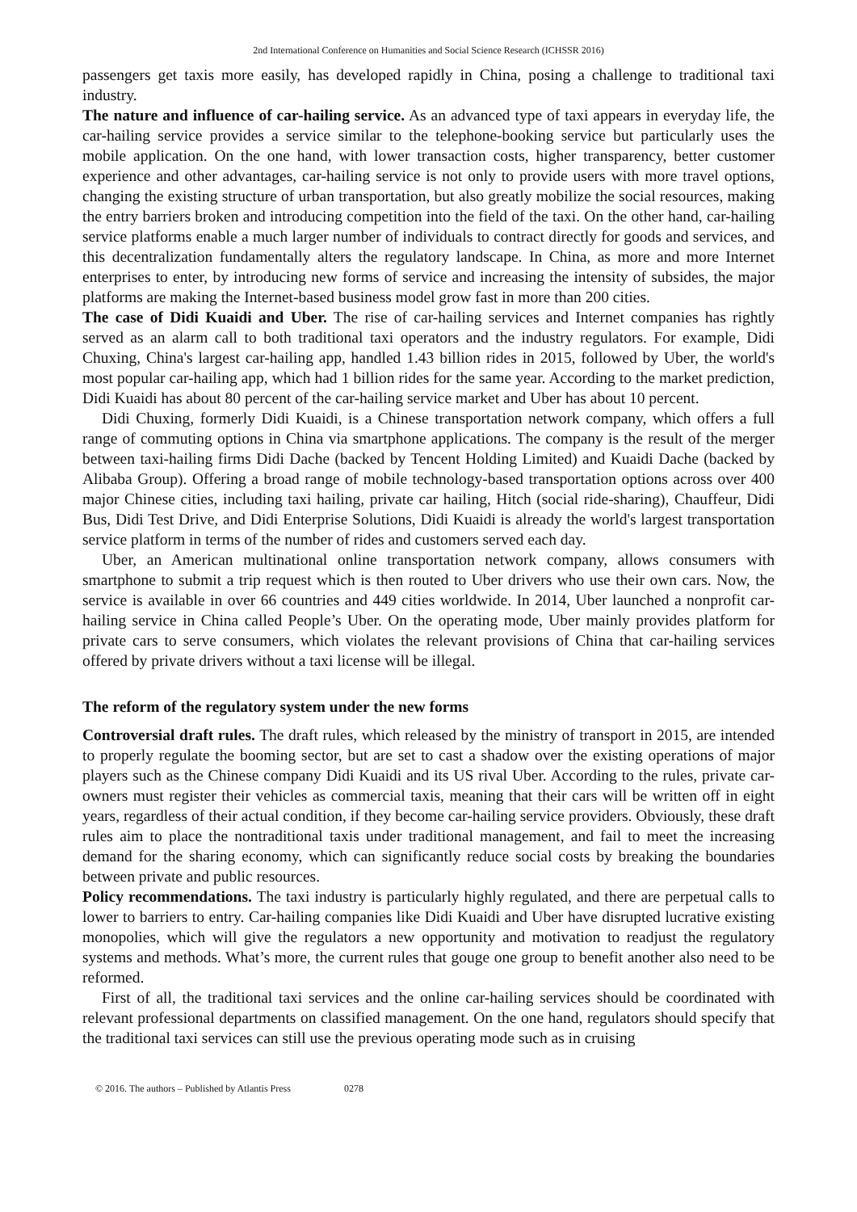2nd International Conference on Humanities and Social Science Research (ICHSSR 2016)
passengers get taxis more easily, has developed rapidly in China, posing a challenge to traditional taxi industry.
The nature and influence of car-hailing service. As an advanced type of taxi appears in everyday life, the car-hailing service provides a service similar to the telephone-booking service but particularly uses the mobile application. On the one hand, with lower transaction costs, higher transparency, better customer experience and other advantages, car-hailing service is not only to provide users with more travel options, changing the existing structure of urban transportation, but also greatly mobilize the social resources, making the entry barriers broken and introducing competition into the field of the taxi. On the other hand, car-hailing service platforms enable a much larger number of individuals to contract directly for goods and services, and this decentralization fundamentally alters the regulatory landscape. In China, as more and more Internet enterprises to enter, by introducing new forms of service and increasing the intensity of subsides, the major platforms are making the Internet-based business model grow fast in more than 200 cities.
The case of Didi Kuaidi and Uber. The rise of car-hailing services and Internet companies has rightly served as an alarm call to both traditional taxi operators and the industry regulators. For example, Didi Chuxing, China's largest car-hailing app, handled 1.43 billion rides in 2015, followed by Uber, the world's most popular car-hailing app, which had 1 billion rides for the same year. According to the market prediction, Didi Kuaidi has about 80 percent of the car-hailing service market and Uber has about 10 percent.
Didi Chuxing, formerly Didi Kuaidi, is a Chinese transportation network company, which offers a full range of commuting options in China via smartphone applications. The company is the result of the merger between taxi-hailing firms Didi Dache (backed by Tencent Holding Limited) and Kuaidi Dache (backed by Alibaba Group). Offering a broad range of mobile technology-based transportation options across over 400 major Chinese cities, including taxi hailing, private car hailing, Hitch (social ride-sharing), Chauffeur, Didi Bus, Didi Test Drive, and Didi Enterprise Solutions, Didi Kuaidi is already the world's largest transportation service platform in terms of the number of rides and customers served each day.
Uber, an American multinational online transportation network company, allows consumers with smartphone to submit a trip request which is then routed to Uber drivers who use their own cars. Now, the service is available in over 66 countries and 449 cities worldwide. In 2014, Uber launched a nonprofit car- hailing service in China called People’s Uber. On the operating mode, Uber mainly provides platform for private cars to serve consumers, which violates the relevant provisions of China that car-hailing services offered by private drivers without a taxi license will be illegal.
The reform of the regulatory system under the new forms
Controversial draft rules. The draft rules, which released by the ministry of transport in 2015, are intended to properly regulate the booming sector, but are set to cast a shadow over the existing operations of major players such as the Chinese company Didi Kuaidi and its US rival Uber. According to the rules, private car-owners must register their vehicles as commercial taxis, meaning that their cars will be written off in eight years, regardless of their actual condition, if they become car-hailing service providers. Obviously, these draft rules aim to place the nontraditional taxis under traditional management, and fail to meet the increasing demand for the sharing economy, which can significantly reduce social costs by breaking the boundaries between private and public resources.
Policy recommendations. The taxi industry is particularly highly regulated, and there are perpetual calls to lower to barriers to entry. Car-hailing companies like Didi Kuaidi and Uber have disrupted lucrative existing monopolies, which will give the regulators a new opportunity and motivation to readjust the regulatory systems and methods. What’s more, the current rules that gouge one group to benefit another also need to be reformed.
First of all, the traditional taxi services and the online car-hailing services should be coordinated with relevant professional departments on classified management. On the one hand, regulators should specify that the traditional taxi services can still use the previous operating mode such as in cruising
© 2016. The authors – Published by Atlantis Press 0278